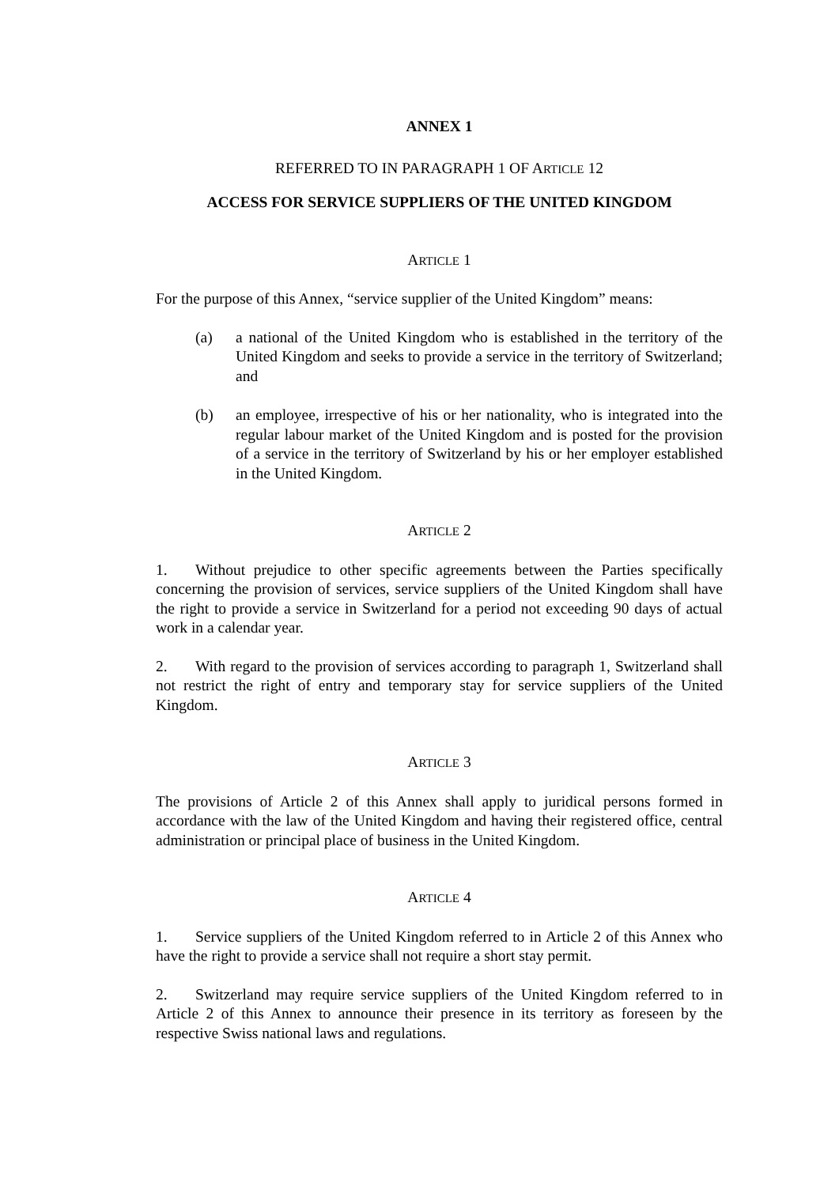ANNEX 1
REFERRED TO IN PARAGRAPH 1 OF ARTICLE 12
ACCESS FOR SERVICE SUPPLIERS OF THE UNITED KINGDOM
ARTICLE 1
For the purpose of this Annex, “service supplier of the United Kingdom” means:
(a) a national of the United Kingdom who is established in the territory of the United Kingdom and seeks to provide a service in the territory of Switzerland; and
(b) an employee, irrespective of his or her nationality, who is integrated into the regular labour market of the United Kingdom and is posted for the provision of a service in the territory of Switzerland by his or her employer established in the United Kingdom.
ARTICLE 2
1. Without prejudice to other specific agreements between the Parties specifically concerning the provision of services, service suppliers of the United Kingdom shall have the right to provide a service in Switzerland for a period not exceeding 90 days of actual work in a calendar year.
2. With regard to the provision of services according to paragraph 1, Switzerland shall not restrict the right of entry and temporary stay for service suppliers of the United Kingdom.
ARTICLE 3
The provisions of Article 2 of this Annex shall apply to juridical persons formed in accordance with the law of the United Kingdom and having their registered office, central administration or principal place of business in the United Kingdom.
ARTICLE 4
1. Service suppliers of the United Kingdom referred to in Article 2 of this Annex who have the right to provide a service shall not require a short stay permit.
2. Switzerland may require service suppliers of the United Kingdom referred to in Article 2 of this Annex to announce their presence in its territory as foreseen by the respective Swiss national laws and regulations.